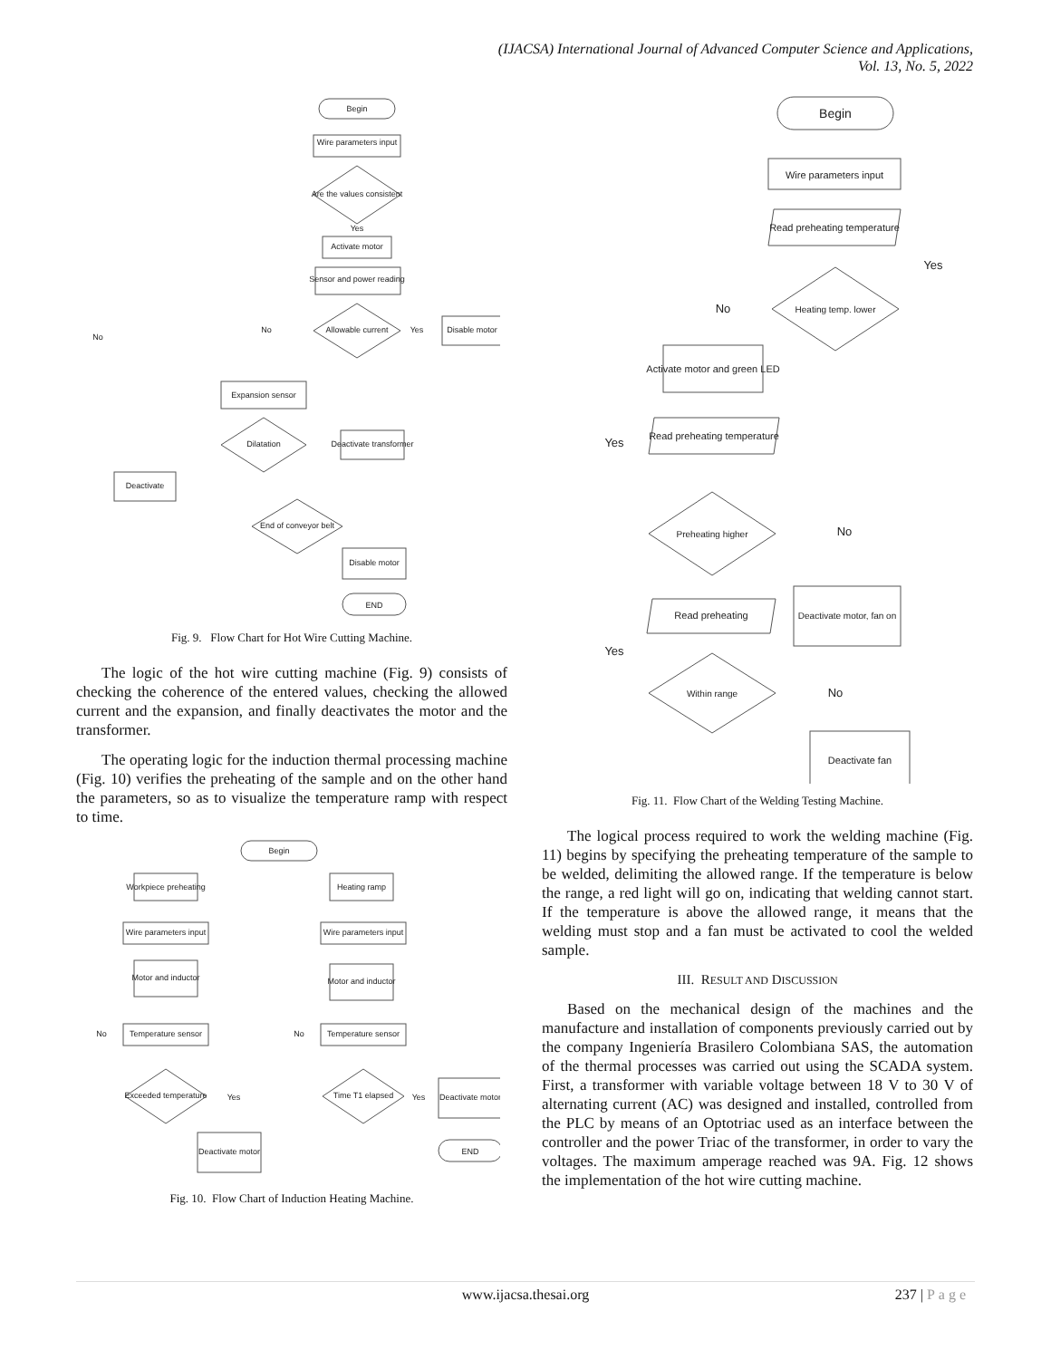(IJACSA) International Journal of Advanced Computer Science and Applications,
Vol. 13, No. 5, 2022
Begin
Wire parameters input
Are the values consistent
Yes
Activate motor
Sensor and power reading
Allowable current
No
Yes
Disable motor
Expansion sensor
Dilatation
Deactivate transformer
Deactivate
End of conveyor belt
No
Disable motor
END
Fig. 9. Flow Chart for Hot Wire Cutting Machine.
The logic of the hot wire cutting machine (Fig. 9) consists of checking the coherence of the entered values, checking the allowed current and the expansion, and finally deactivates the motor and the transformer.
The operating logic for the induction thermal processing machine (Fig. 10) verifies the preheating of the sample and on the other hand the parameters, so as to visualize the temperature ramp with respect to time.
Begin
Workpiece preheating
Heating ramp
Wire parameters input
Wire parameters input
Motor and inductor
Motor and inductor
Temperature sensor
Temperature sensor
No
No
Exceeded temperature
Time T1 elapsed
Yes
Yes
Deactivate motor
END
Deactivate motor
Fig. 10. Flow Chart of Induction Heating Machine.
Begin
Wire parameters input
Read preheating temperature
Yes
Heating temp. lower
No
Activate motor and green LED
Yes
Read preheating temperature
Preheating higher
No
Deactivate motor, fan on
Read preheating
Yes
Within range
No
Deactivate fan
Fig. 11. Flow Chart of the Welding Testing Machine.
The logical process required to work the welding machine (Fig. 11) begins by specifying the preheating temperature of the sample to be welded, delimiting the allowed range. If the temperature is below the range, a red light will go on, indicating that welding cannot start. If the temperature is above the allowed range, it means that the welding must stop and a fan must be activated to cool the welded sample.
III. RESULT AND DISCUSSION
Based on the mechanical design of the machines and the manufacture and installation of components previously carried out by the company Ingeniería Brasilero Colombiana SAS, the automation of the thermal processes was carried out using the SCADA system. First, a transformer with variable voltage between 18 V to 30 V of alternating current (AC) was designed and installed, controlled from the PLC by means of an Optotriac used as an interface between the controller and the power Triac of the transformer, in order to vary the voltages. The maximum amperage reached was 9A. Fig. 12 shows the implementation of the hot wire cutting machine.
237 | Page www.ijacsa.thesai.org